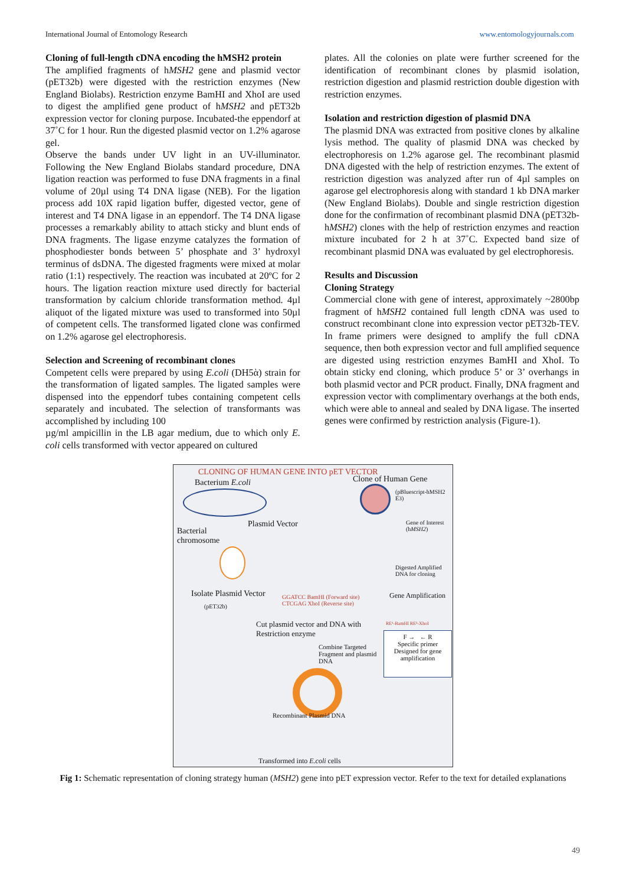International Journal of Entomology Research www.entomologyjournals.com
Cloning of full-length cDNA encoding the hMSH2 protein
The amplified fragments of hMSH2 gene and plasmid vector (pET32b) were digested with the restriction enzymes (New England Biolabs). Restriction enzyme BamHI and XhoI are used to digest the amplified gene product of hMSH2 and pET32b expression vector for cloning purpose. Incubated-the eppendorf at 37˚C for 1 hour. Run the digested plasmid vector on 1.2% agarose gel.
Observe the bands under UV light in an UV-illuminator. Following the New England Biolabs standard procedure, DNA ligation reaction was performed to fuse DNA fragments in a final volume of 20µl using T4 DNA ligase (NEB). For the ligation process add 10X rapid ligation buffer, digested vector, gene of interest and T4 DNA ligase in an eppendorf. The T4 DNA ligase processes a remarkably ability to attach sticky and blunt ends of DNA fragments. The ligase enzyme catalyzes the formation of phosphodiester bonds between 5’ phosphate and 3’ hydroxyl terminus of dsDNA. The digested fragments were mixed at molar ratio (1:1) respectively. The reaction was incubated at 20ºC for 2 hours. The ligation reaction mixture used directly for bacterial transformation by calcium chloride transformation method. 4µl aliquot of the ligated mixture was used to transformed into 50µl of competent cells. The transformed ligated clone was confirmed on 1.2% agarose gel electrophoresis.
Selection and Screening of recombinant clones
Competent cells were prepared by using E.coli (DH5ὰ) strain for the transformation of ligated samples. The ligated samples were dispensed into the eppendorf tubes containing competent cells separately and incubated. The selection of transformants was accomplished by including 100
µg/ml ampicillin in the LB agar medium, due to which only E. coli cells transformed with vector appeared on cultured
plates. All the colonies on plate were further screened for the identification of recombinant clones by plasmid isolation, restriction digestion and plasmid restriction double digestion with restriction enzymes.
Isolation and restriction digestion of plasmid DNA
The plasmid DNA was extracted from positive clones by alkaline lysis method. The quality of plasmid DNA was checked by electrophoresis on 1.2% agarose gel. The recombinant plasmid DNA digested with the help of restriction enzymes. The extent of restriction digestion was analyzed after run of 4µl samples on agarose gel electrophoresis along with standard 1 kb DNA marker (New England Biolabs). Double and single restriction digestion done for the confirmation of recombinant plasmid DNA (pET32b-hMSH2) clones with the help of restriction enzymes and reaction mixture incubated for 2 h at 37˚C. Expected band size of recombinant plasmid DNA was evaluated by gel electrophoresis.
Results and Discussion
Cloning Strategy
Commercial clone with gene of interest, approximately ~2800bp fragment of hMSH2 contained full length cDNA was used to construct recombinant clone into expression vector pET32b-TEV. In frame primers were designed to amplify the full cDNA sequence, then both expression vector and full amplified sequence are digested using restriction enzymes BamHI and XhoI. To obtain sticky end cloning, which produce 5’ or 3’ overhangs in both plasmid vector and PCR product. Finally, DNA fragment and expression vector with complimentary overhangs at the both ends, which were able to anneal and sealed by DNA ligase. The inserted genes were confirmed by restriction analysis (Figure-1).
CLONING OF HUMAN GENE INTO pET VECTOR
Bacterium E.coli Clone of Human Gene
(pBluescript-hMSH2 E3)
Plasmid Vector
Gene of Interest
(hMSH2)
Bacterial
chromosome
Digested Amplified
DNA for cloning
Isolate Plasmid Vector
(pET32b)
GGATCC BamHI (Forward site)
CTCGAG XhoI (Reverse site)
Gene Amplification
Cut plasmid vector and DNA with
Restriction enzyme
RE¹-BamHI RE²-XhoI
Combine Targeted
Fragment and plasmid
DNA
F → ← R
Specific primer
Designed for gene
amplification
Recombinant Plasmid DNA
Transformed into E.coli cells
Fig 1: Schematic representation of cloning strategy human (MSH2) gene into pET expression vector. Refer to the text for detailed explanations
49